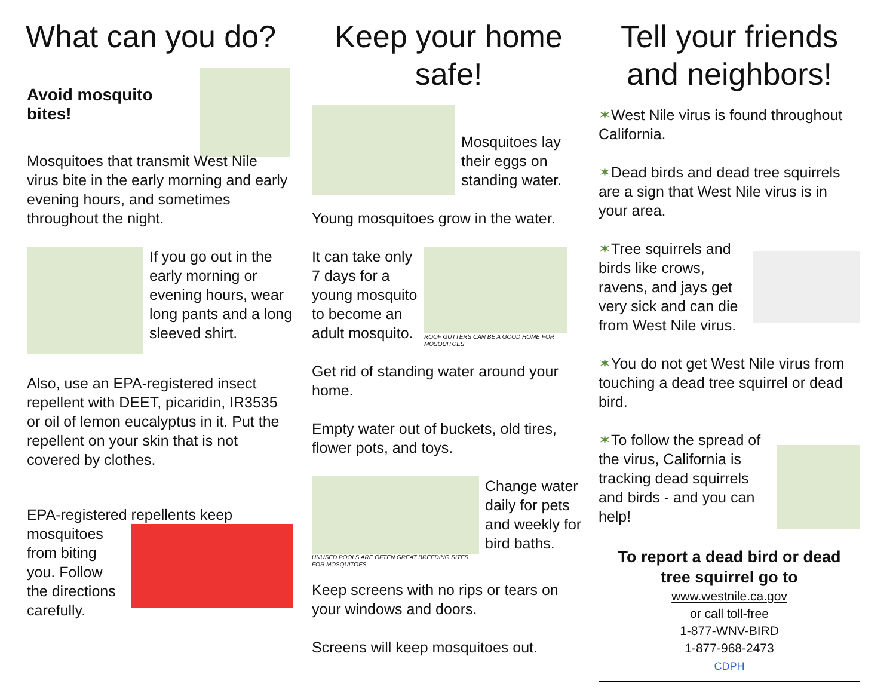What can you do?
Avoid mosquito bites!
Mosquitoes that transmit West Nile virus bite in the early morning and early evening hours, and sometimes throughout the night.
If you go out in the early morning or evening hours, wear long pants and a long sleeved shirt.
Also, use an EPA-registered insect repellent with DEET, picaridin, IR3535 or oil of lemon eucalyptus in it. Put the repellent on your skin that is not covered by clothes.
EPA-registered repellents keep
mosquitoes from biting you. Follow the directions carefully.
Keep your home safe!
Mosquitoes lay their eggs on standing water.
Young mosquitoes grow in the water.
It can take only 7 days for a young mosquito to become an adult mosquito.
ROOF GUTTERS CAN BE A GOOD HOME FOR MOSQUITOES
Get rid of standing water around your home.
Empty water out of buckets, old tires, flower pots, and toys.
UNUSED POOLS ARE OFTEN GREAT BREEDING SITES FOR MOSQUITOES
Change water daily for pets and weekly for bird baths.
Keep screens with no rips or tears on your windows and doors.
Screens will keep mosquitoes out.
Tell your friends and neighbors!
✶West Nile virus is found throughout California.
✶Dead birds and dead tree squirrels are a sign that West Nile virus is in your area.
✶Tree squirrels and birds like crows, ravens, and jays get very sick and can die from West Nile virus.
✶You do not get West Nile virus from touching a dead tree squirrel or dead bird.
✶To follow the spread of the virus, California is tracking dead squirrels and birds - and you can help!
To report a dead bird or dead tree squirrel go to
www.westnile.ca.gov
or call toll-free
1-877-WNV-BIRD
1-877-968-2473
CDPH